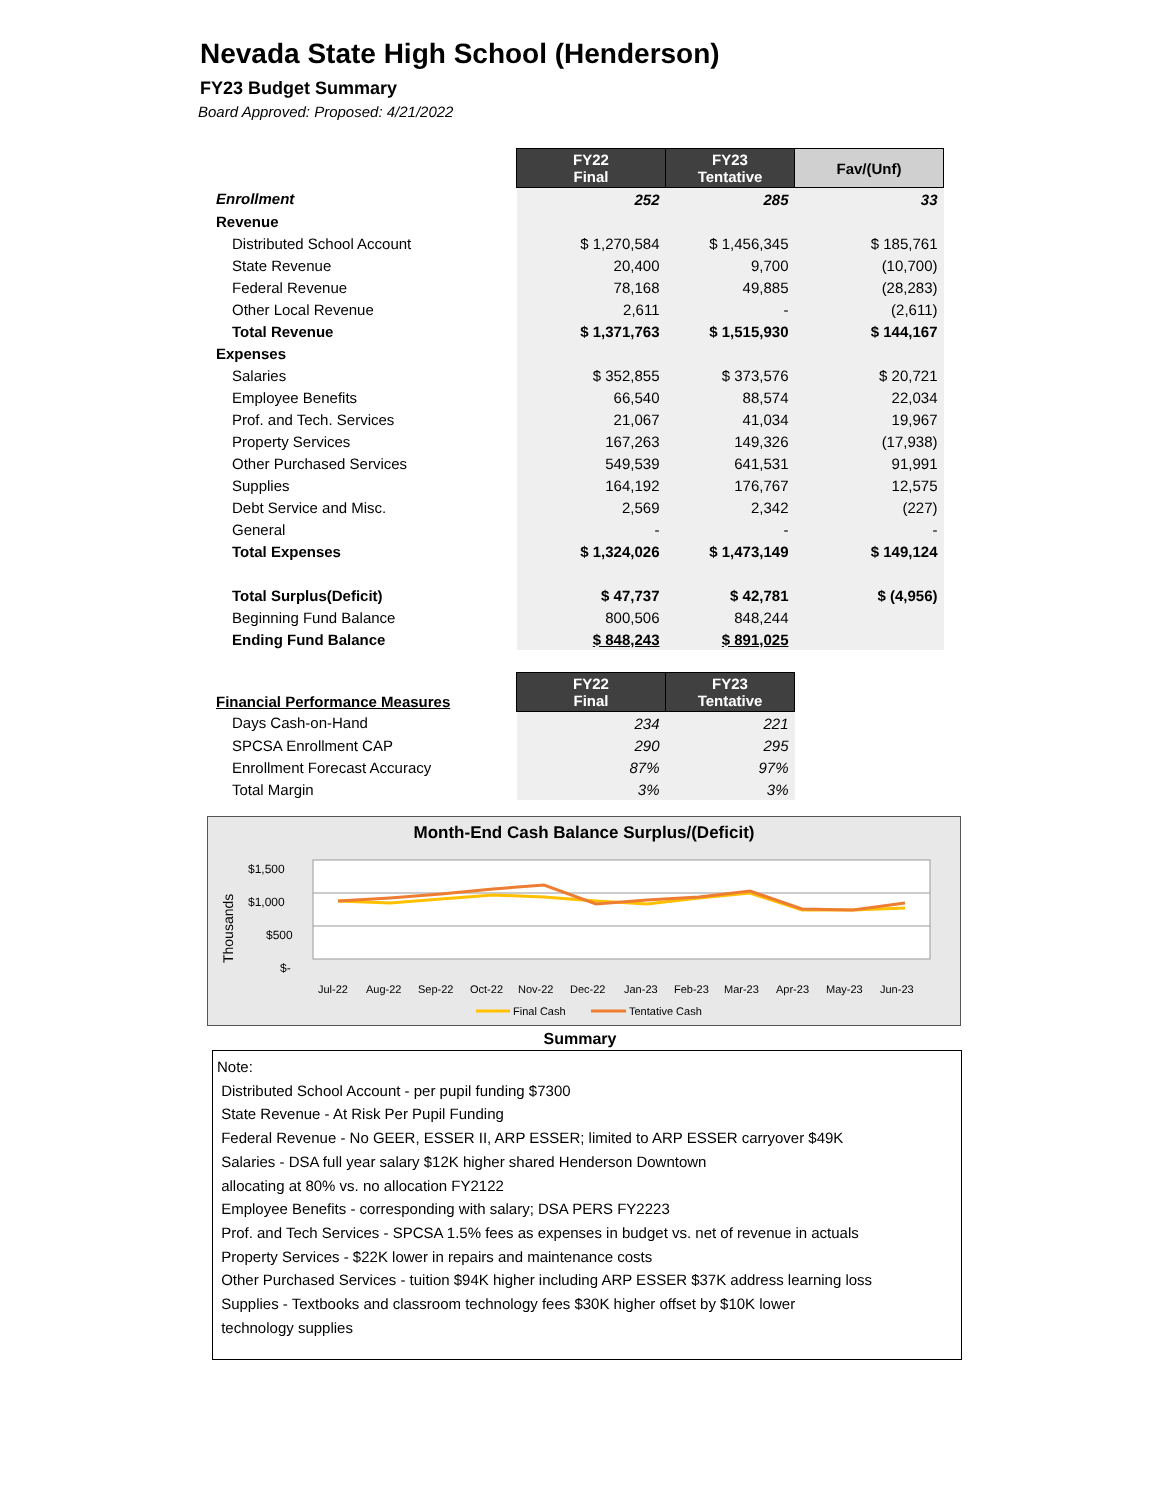Nevada State High School (Henderson)
FY23 Budget Summary
Board Approved: Proposed: 4/21/2022
| | FY22 Final | FY23 Tentative | Fav/(Unf) |
| --- | --- | --- | --- |
| Enrollment | 252 | 285 | 33 |
| Revenue | | | |
| Distributed School Account | $ 1,270,584 | $ 1,456,345 | $ 185,761 |
| State Revenue | 20,400 | 9,700 | (10,700) |
| Federal Revenue | 78,168 | 49,885 | (28,283) |
| Other Local Revenue | 2,611 | - | (2,611) |
| Total Revenue | $ 1,371,763 | $ 1,515,930 | $ 144,167 |
| Expenses | | | |
| Salaries | $ 352,855 | $ 373,576 | $ 20,721 |
| Employee Benefits | 66,540 | 88,574 | 22,034 |
| Prof. and Tech. Services | 21,067 | 41,034 | 19,967 |
| Property Services | 167,263 | 149,326 | (17,938) |
| Other Purchased Services | 549,539 | 641,531 | 91,991 |
| Supplies | 164,192 | 176,767 | 12,575 |
| Debt Service and Misc. | 2,569 | 2,342 | (227) |
| General | - | - | - |
| Total Expenses | $ 1,324,026 | $ 1,473,149 | $ 149,124 |
| Total Surplus(Deficit) | $ 47,737 | $ 42,781 | $ (4,956) |
| Beginning Fund Balance | 800,506 | 848,244 | |
| Ending Fund Balance | $ 848,243 | $ 891,025 | |
| Financial Performance Measures | FY22 Final | FY23 Tentative |
| --- | --- | --- |
| Days Cash-on-Hand | 234 | 221 |
| SPCSA Enrollment CAP | 290 | 295 |
| Enrollment Forecast Accuracy | 87% | 97% |
| Total Margin | 3% | 3% |
Month-End Cash Balance Surplus/(Deficit)
$1,500
$1,000
$500
$-
Thousands
Jul-22
Aug-22
Sep-22
Oct-22
Nov-22
Dec-22
Jan-23
Feb-23
Mar-23
Apr-23
May-23
Jun-23
Final Cash
Tentative Cash
Summary
Note:
Distributed School Account - per pupil funding $7300
State Revenue - At Risk Per Pupil Funding
Federal Revenue - No GEER, ESSER II, ARP ESSER; limited to ARP ESSER carryover $49K
Salaries - DSA full year salary $12K higher shared Henderson Downtown
allocating at 80% vs. no allocation FY2122
Employee Benefits - corresponding with salary; DSA PERS FY2223
Prof. and Tech Services - SPCSA 1.5% fees as expenses in budget vs. net of revenue in actuals
Property Services - $22K lower in repairs and maintenance costs
Other Purchased Services - tuition $94K higher including ARP ESSER $37K address learning loss
Supplies - Textbooks and classroom technology fees $30K higher offset by $10K lower
technology supplies